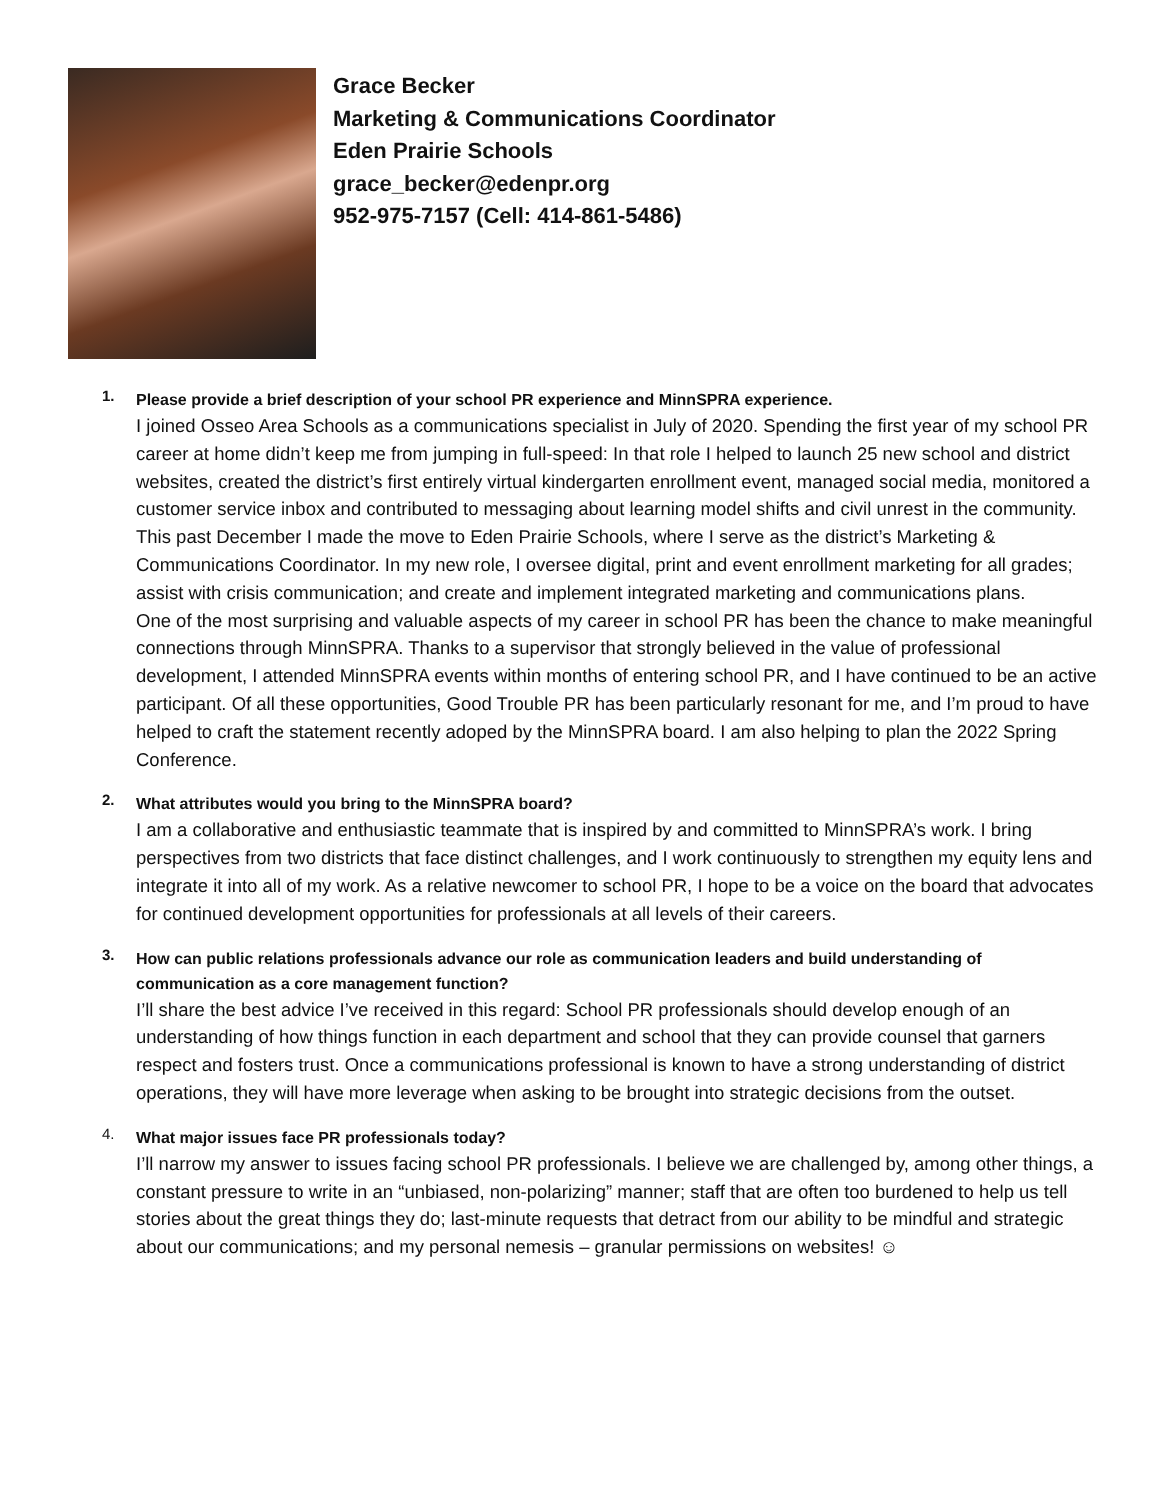Grace Becker
Marketing & Communications Coordinator
Eden Prairie Schools
grace_becker@edenpr.org
952-975-7157 (Cell: 414-861-5486)
1.
Please provide a brief description of your school PR experience and MinnSPRA experience.
I joined Osseo Area Schools as a communications specialist in July of 2020. Spending the first year of my school PR career at home didn’t keep me from jumping in full-speed: In that role I helped to launch 25 new school and district websites, created the district’s first entirely virtual kindergarten enrollment event, managed social media, monitored a customer service inbox and contributed to messaging about learning model shifts and civil unrest in the community. This past December I made the move to Eden Prairie Schools, where I serve as the district’s Marketing & Communications Coordinator. In my new role, I oversee digital, print and event enrollment marketing for all grades; assist with crisis communication; and create and implement integrated marketing and communications plans.
One of the most surprising and valuable aspects of my career in school PR has been the chance to make meaningful connections through MinnSPRA. Thanks to a supervisor that strongly believed in the value of professional development, I attended MinnSPRA events within months of entering school PR, and I have continued to be an active participant. Of all these opportunities, Good Trouble PR has been particularly resonant for me, and I’m proud to have helped to craft the statement recently adoped by the MinnSPRA board. I am also helping to plan the 2022 Spring Conference.
2.
What attributes would you bring to the MinnSPRA board?
I am a collaborative and enthusiastic teammate that is inspired by and committed to MinnSPRA’s work. I bring perspectives from two districts that face distinct challenges, and I work continuously to strengthen my equity lens and integrate it into all of my work. As a relative newcomer to school PR, I hope to be a voice on the board that advocates for continued development opportunities for professionals at all levels of their careers.
3.
How can public relations professionals advance our role as communication leaders and build understanding of communication as a core management function?
I’ll share the best advice I’ve received in this regard: School PR professionals should develop enough of an understanding of how things function in each department and school that they can provide counsel that garners respect and fosters trust. Once a communications professional is known to have a strong understanding of district operations, they will have more leverage when asking to be brought into strategic decisions from the outset.
4.
What major issues face PR professionals today?
I’ll narrow my answer to issues facing school PR professionals. I believe we are challenged by, among other things, a constant pressure to write in an “unbiased, non-polarizing” manner; staff that are often too burdened to help us tell stories about the great things they do; last-minute requests that detract from our ability to be mindful and strategic about our communications; and my personal nemesis – granular permissions on websites! ☺